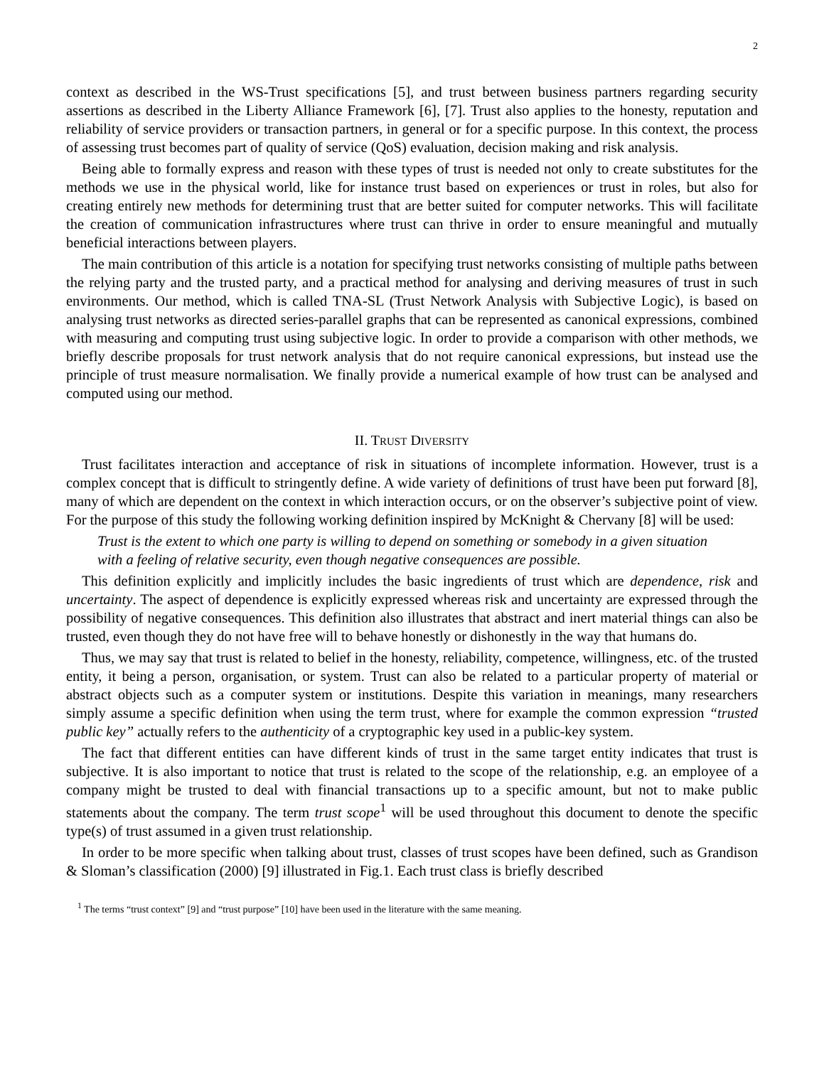2
context as described in the WS-Trust specifications [5], and trust between business partners regarding security assertions as described in the Liberty Alliance Framework [6], [7]. Trust also applies to the honesty, reputation and reliability of service providers or transaction partners, in general or for a specific purpose. In this context, the process of assessing trust becomes part of quality of service (QoS) evaluation, decision making and risk analysis.
Being able to formally express and reason with these types of trust is needed not only to create substitutes for the methods we use in the physical world, like for instance trust based on experiences or trust in roles, but also for creating entirely new methods for determining trust that are better suited for computer networks. This will facilitate the creation of communication infrastructures where trust can thrive in order to ensure meaningful and mutually beneficial interactions between players.
The main contribution of this article is a notation for specifying trust networks consisting of multiple paths between the relying party and the trusted party, and a practical method for analysing and deriving measures of trust in such environments. Our method, which is called TNA-SL (Trust Network Analysis with Subjective Logic), is based on analysing trust networks as directed series-parallel graphs that can be represented as canonical expressions, combined with measuring and computing trust using subjective logic. In order to provide a comparison with other methods, we briefly describe proposals for trust network analysis that do not require canonical expressions, but instead use the principle of trust measure normalisation. We finally provide a numerical example of how trust can be analysed and computed using our method.
II. TRUST DIVERSITY
Trust facilitates interaction and acceptance of risk in situations of incomplete information. However, trust is a complex concept that is difficult to stringently define. A wide variety of definitions of trust have been put forward [8], many of which are dependent on the context in which interaction occurs, or on the observer’s subjective point of view. For the purpose of this study the following working definition inspired by McKnight & Chervany [8] will be used:
Trust is the extent to which one party is willing to depend on something or somebody in a given situation with a feeling of relative security, even though negative consequences are possible.
This definition explicitly and implicitly includes the basic ingredients of trust which are dependence, risk and uncertainty. The aspect of dependence is explicitly expressed whereas risk and uncertainty are expressed through the possibility of negative consequences. This definition also illustrates that abstract and inert material things can also be trusted, even though they do not have free will to behave honestly or dishonestly in the way that humans do.
Thus, we may say that trust is related to belief in the honesty, reliability, competence, willingness, etc. of the trusted entity, it being a person, organisation, or system. Trust can also be related to a particular property of material or abstract objects such as a computer system or institutions. Despite this variation in meanings, many researchers simply assume a specific definition when using the term trust, where for example the common expression “trusted public key” actually refers to the authenticity of a cryptographic key used in a public-key system.
The fact that different entities can have different kinds of trust in the same target entity indicates that trust is subjective. It is also important to notice that trust is related to the scope of the relationship, e.g. an employee of a company might be trusted to deal with financial transactions up to a specific amount, but not to make public statements about the company. The term trust scope<sup>1</sup> will be used throughout this document to denote the specific type(s) of trust assumed in a given trust relationship.
In order to be more specific when talking about trust, classes of trust scopes have been defined, such as Grandison & Sloman’s classification (2000) [9] illustrated in Fig.1. Each trust class is briefly described
<sup>1</sup> The terms “trust context” [9] and “trust purpose” [10] have been used in the literature with the same meaning.